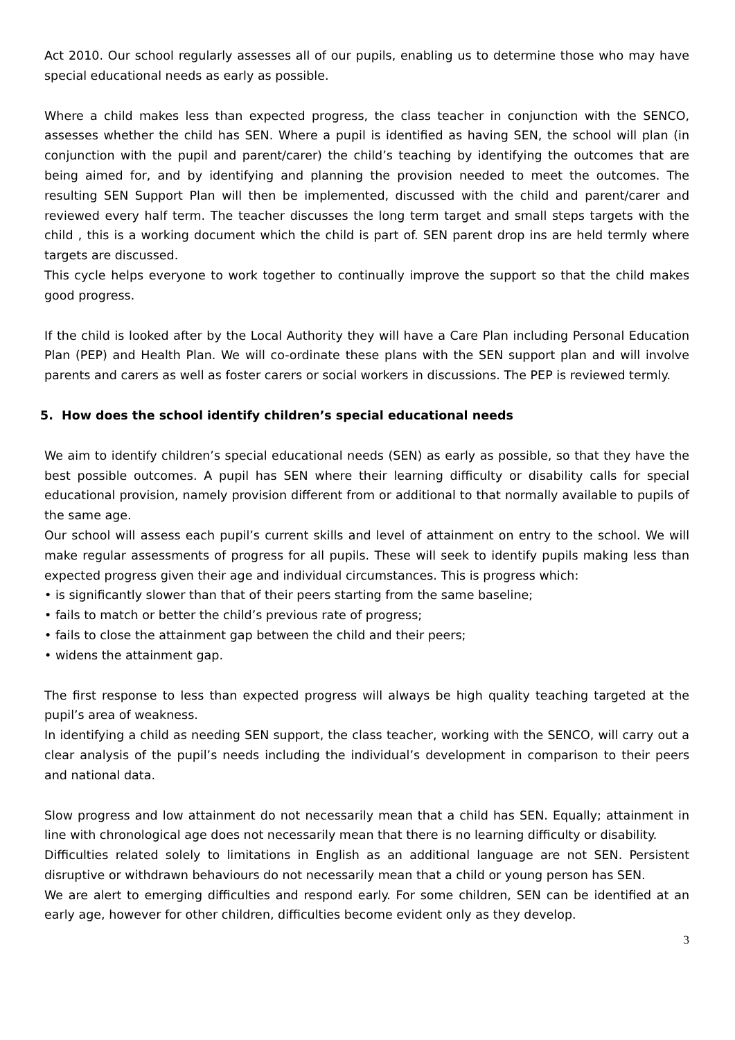Act 2010. Our school regularly assesses all of our pupils, enabling us to determine those who may have special educational needs as early as possible.
Where a child makes less than expected progress, the class teacher in conjunction with the SENCO, assesses whether the child has SEN. Where a pupil is identified as having SEN, the school will plan (in conjunction with the pupil and parent/carer) the child’s teaching by identifying the outcomes that are being aimed for, and by identifying and planning the provision needed to meet the outcomes. The resulting SEN Support Plan will then be implemented, discussed with the child and parent/carer and reviewed every half term. The teacher discusses the long term target and small steps targets with the child , this is a working document which the child is part of. SEN parent drop ins are held termly where targets are discussed.
This cycle helps everyone to work together to continually improve the support so that the child makes good progress.
If the child is looked after by the Local Authority they will have a Care Plan including Personal Education Plan (PEP) and Health Plan. We will co-ordinate these plans with the SEN support plan and will involve parents and carers as well as foster carers or social workers in discussions. The PEP is reviewed termly.
5. How does the school identify children’s special educational needs
We aim to identify children’s special educational needs (SEN) as early as possible, so that they have the best possible outcomes. A pupil has SEN where their learning difficulty or disability calls for special educational provision, namely provision different from or additional to that normally available to pupils of the same age.
Our school will assess each pupil’s current skills and level of attainment on entry to the school. We will make regular assessments of progress for all pupils. These will seek to identify pupils making less than expected progress given their age and individual circumstances. This is progress which:
• is significantly slower than that of their peers starting from the same baseline;
• fails to match or better the child’s previous rate of progress;
• fails to close the attainment gap between the child and their peers;
• widens the attainment gap.
The first response to less than expected progress will always be high quality teaching targeted at the pupil’s area of weakness.
In identifying a child as needing SEN support, the class teacher, working with the SENCO, will carry out a clear analysis of the pupil’s needs including the individual’s development in comparison to their peers and national data.
Slow progress and low attainment do not necessarily mean that a child has SEN. Equally; attainment in line with chronological age does not necessarily mean that there is no learning difficulty or disability.
Difficulties related solely to limitations in English as an additional language are not SEN. Persistent disruptive or withdrawn behaviours do not necessarily mean that a child or young person has SEN.
We are alert to emerging difficulties and respond early. For some children, SEN can be identified at an early age, however for other children, difficulties become evident only as they develop.
3